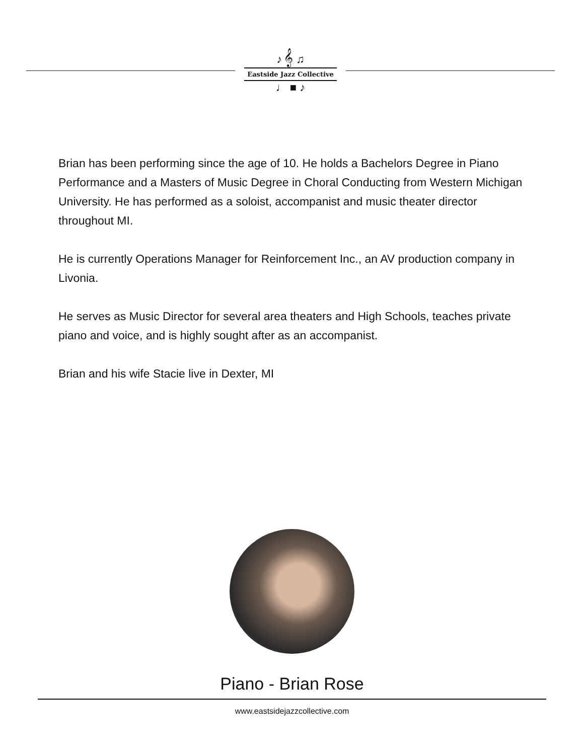♪ 𝄞 ♫
Eastside Jazz Collective
♩ ■ ♪
Brian has been performing since the age of 10. He holds a Bachelors Degree in Piano Performance and a Masters of Music Degree in Choral Conducting from Western Michigan University. He has performed as a soloist, accompanist and music theater director throughout MI.
He is currently Operations Manager for Reinforcement Inc., an AV production company in Livonia.
He serves as Music Director for several area theaters and High Schools, teaches private piano and voice, and is highly sought after as an accompanist.
Brian and his wife Stacie live in Dexter, MI
Piano - Brian Rose
www.eastsidejazzcollective.com